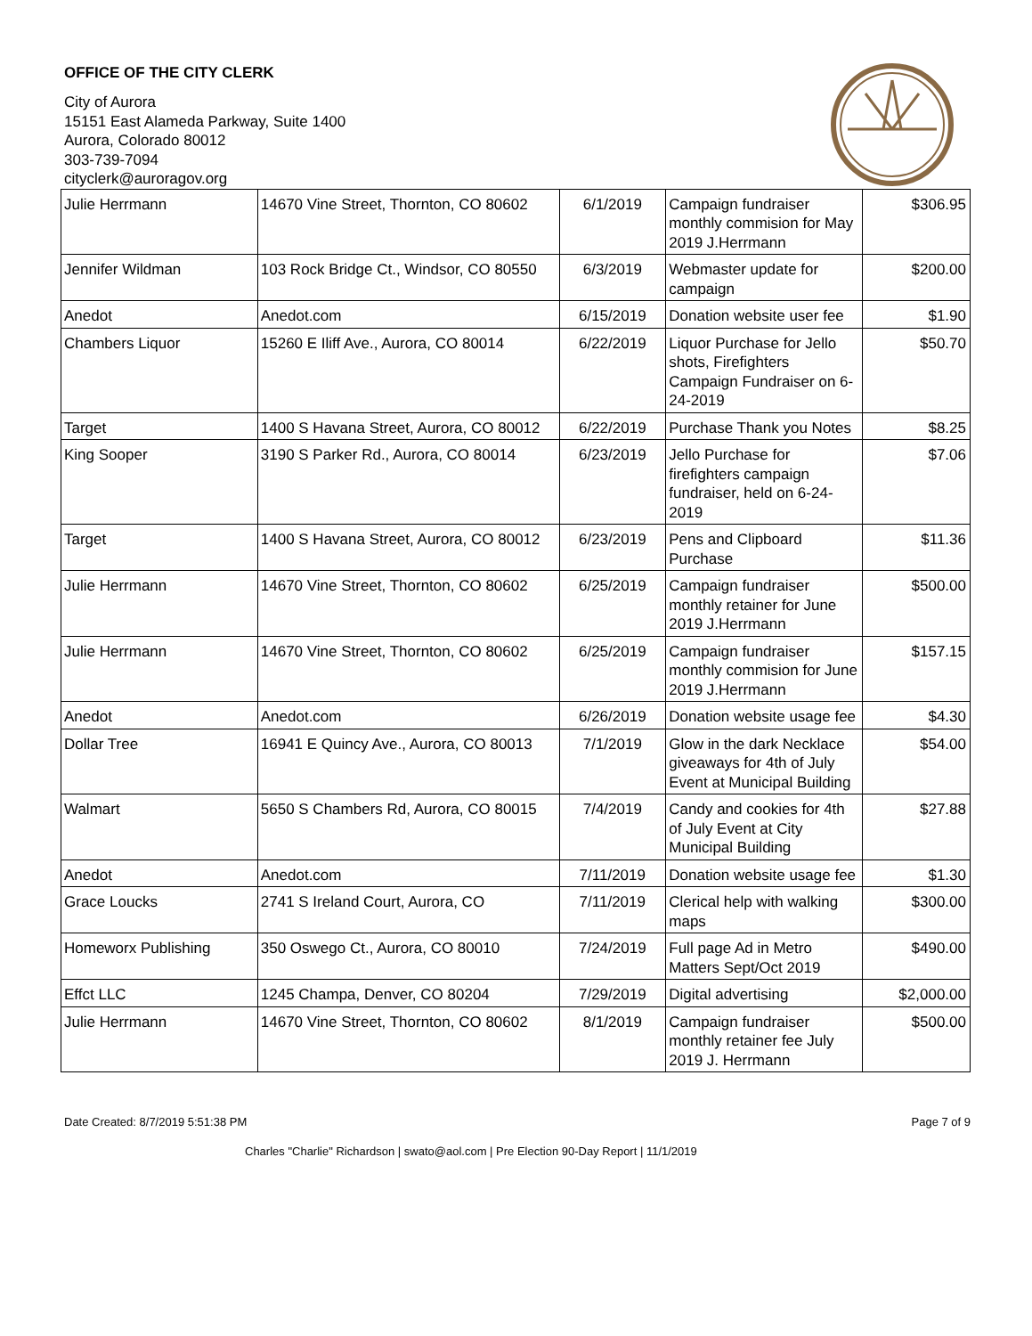OFFICE OF THE CITY CLERK
City of Aurora
15151 East Alameda Parkway, Suite 1400
Aurora, Colorado 80012
303-739-7094
cityclerk@auroragov.org
| Julie Herrmann | 14670 Vine Street, Thornton, CO 80602 | 6/1/2019 | Campaign fundraiser monthly commision for May 2019 J.Herrmann | $306.95 |
| Jennifer Wildman | 103 Rock Bridge Ct., Windsor, CO 80550 | 6/3/2019 | Webmaster update for campaign | $200.00 |
| Anedot | Anedot.com | 6/15/2019 | Donation website user fee | $1.90 |
| Chambers Liquor | 15260 E Iliff Ave., Aurora, CO 80014 | 6/22/2019 | Liquor Purchase for Jello shots, Firefighters Campaign Fundraiser on 6-24-2019 | $50.70 |
| Target | 1400 S Havana Street, Aurora, CO 80012 | 6/22/2019 | Purchase Thank you Notes | $8.25 |
| King Sooper | 3190 S Parker Rd., Aurora, CO 80014 | 6/23/2019 | Jello Purchase for firefighters campaign fundraiser, held on 6-24-2019 | $7.06 |
| Target | 1400 S Havana Street, Aurora, CO 80012 | 6/23/2019 | Pens and Clipboard Purchase | $11.36 |
| Julie Herrmann | 14670 Vine Street, Thornton, CO 80602 | 6/25/2019 | Campaign fundraiser monthly retainer for June 2019 J.Herrmann | $500.00 |
| Julie Herrmann | 14670 Vine Street, Thornton, CO 80602 | 6/25/2019 | Campaign fundraiser monthly commision for June 2019 J.Herrmann | $157.15 |
| Anedot | Anedot.com | 6/26/2019 | Donation website usage fee | $4.30 |
| Dollar Tree | 16941 E Quincy Ave., Aurora, CO 80013 | 7/1/2019 | Glow in the dark Necklace giveaways for 4th of July Event at Municipal Building | $54.00 |
| Walmart | 5650 S Chambers Rd, Aurora, CO 80015 | 7/4/2019 | Candy and cookies for 4th of July Event at City Municipal Building | $27.88 |
| Anedot | Anedot.com | 7/11/2019 | Donation website usage fee | $1.30 |
| Grace Loucks | 2741 S Ireland Court, Aurora, CO | 7/11/2019 | Clerical help with walking maps | $300.00 |
| Homeworx Publishing | 350 Oswego Ct., Aurora, CO 80010 | 7/24/2019 | Full page Ad in Metro Matters Sept/Oct 2019 | $490.00 |
| Effct LLC | 1245 Champa, Denver, CO 80204 | 7/29/2019 | Digital advertising | $2,000.00 |
| Julie Herrmann | 14670 Vine Street, Thornton, CO 80602 | 8/1/2019 | Campaign fundraiser monthly retainer fee July 2019 J. Herrmann | $500.00 |
Date Created: 8/7/2019 5:51:38 PM Page 7 of 9
Charles "Charlie" Richardson | swato@aol.com | Pre Election 90-Day Report | 11/1/2019